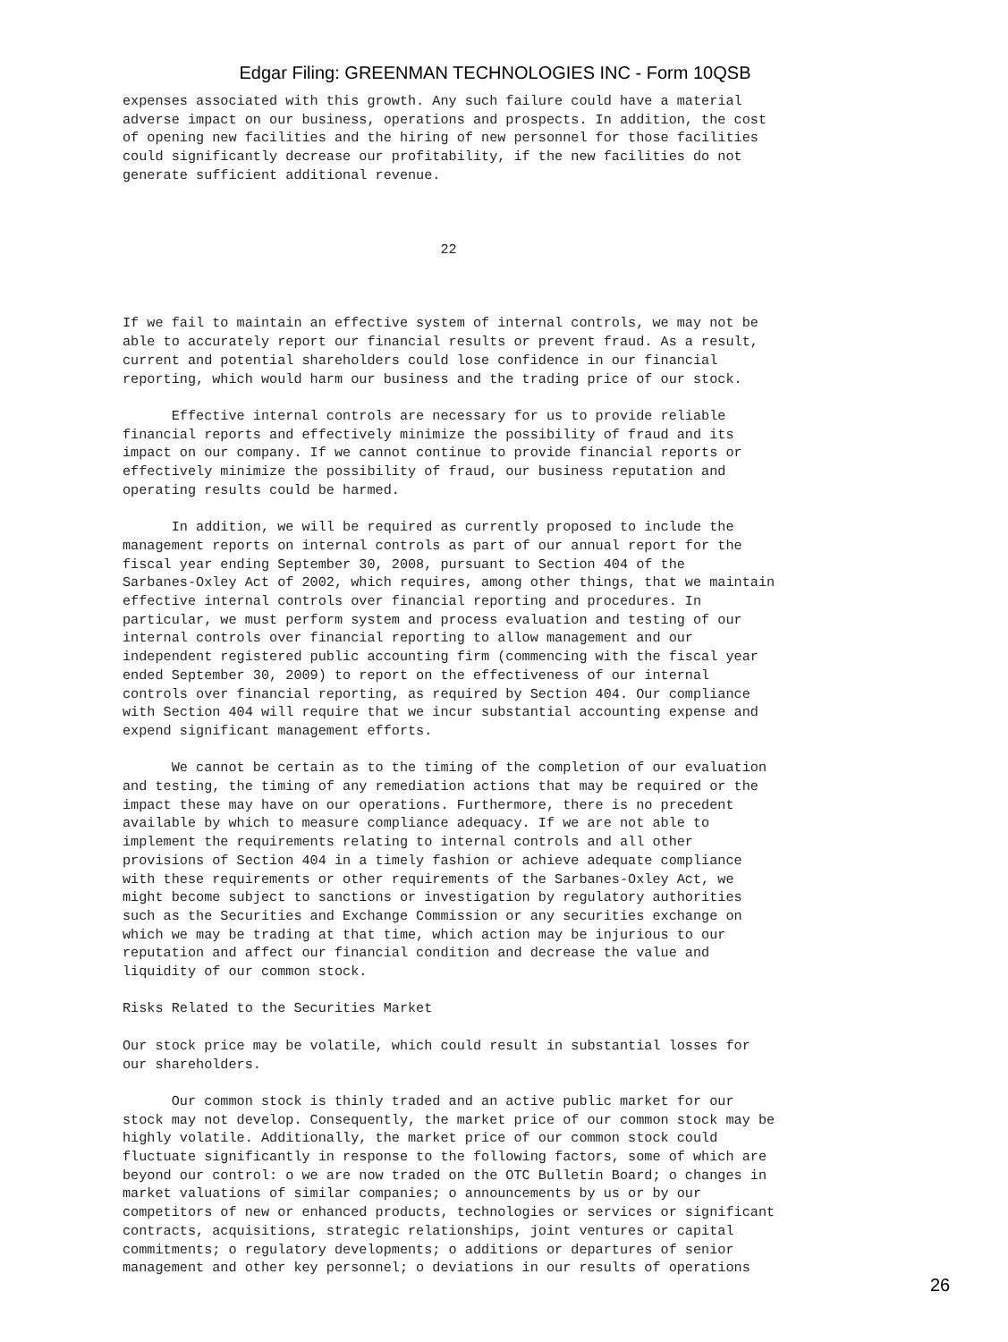Edgar Filing: GREENMAN TECHNOLOGIES INC - Form 10QSB
expenses associated with this growth. Any such failure could have a material
adverse impact on our business, operations and prospects. In addition, the cost
of opening new facilities and the hiring of new personnel for those facilities
could significantly decrease our profitability, if the new facilities do not
generate sufficient additional revenue.



                                       22



If we fail to maintain an effective system of internal controls, we may not be
able to accurately report our financial results or prevent fraud. As a result,
current and potential shareholders could lose confidence in our financial
reporting, which would harm our business and the trading price of our stock.

      Effective internal controls are necessary for us to provide reliable
financial reports and effectively minimize the possibility of fraud and its
impact on our company. If we cannot continue to provide financial reports or
effectively minimize the possibility of fraud, our business reputation and
operating results could be harmed.

      In addition, we will be required as currently proposed to include the
management reports on internal controls as part of our annual report for the
fiscal year ending September 30, 2008, pursuant to Section 404 of the
Sarbanes-Oxley Act of 2002, which requires, among other things, that we maintain
effective internal controls over financial reporting and procedures. In
particular, we must perform system and process evaluation and testing of our
internal controls over financial reporting to allow management and our
independent registered public accounting firm (commencing with the fiscal year
ended September 30, 2009) to report on the effectiveness of our internal
controls over financial reporting, as required by Section 404. Our compliance
with Section 404 will require that we incur substantial accounting expense and
expend significant management efforts.

      We cannot be certain as to the timing of the completion of our evaluation
and testing, the timing of any remediation actions that may be required or the
impact these may have on our operations. Furthermore, there is no precedent
available by which to measure compliance adequacy. If we are not able to
implement the requirements relating to internal controls and all other
provisions of Section 404 in a timely fashion or achieve adequate compliance
with these requirements or other requirements of the Sarbanes-Oxley Act, we
might become subject to sanctions or investigation by regulatory authorities
such as the Securities and Exchange Commission or any securities exchange on
which we may be trading at that time, which action may be injurious to our
reputation and affect our financial condition and decrease the value and
liquidity of our common stock.

Risks Related to the Securities Market

Our stock price may be volatile, which could result in substantial losses for
our shareholders.

      Our common stock is thinly traded and an active public market for our
stock may not develop. Consequently, the market price of our common stock may be
highly volatile. Additionally, the market price of our common stock could
fluctuate significantly in response to the following factors, some of which are
beyond our control: o we are now traded on the OTC Bulletin Board; o changes in
market valuations of similar companies; o announcements by us or by our
competitors of new or enhanced products, technologies or services or significant
contracts, acquisitions, strategic relationships, joint ventures or capital
commitments; o regulatory developments; o additions or departures of senior
management and other key personnel; o deviations in our results of operations
26